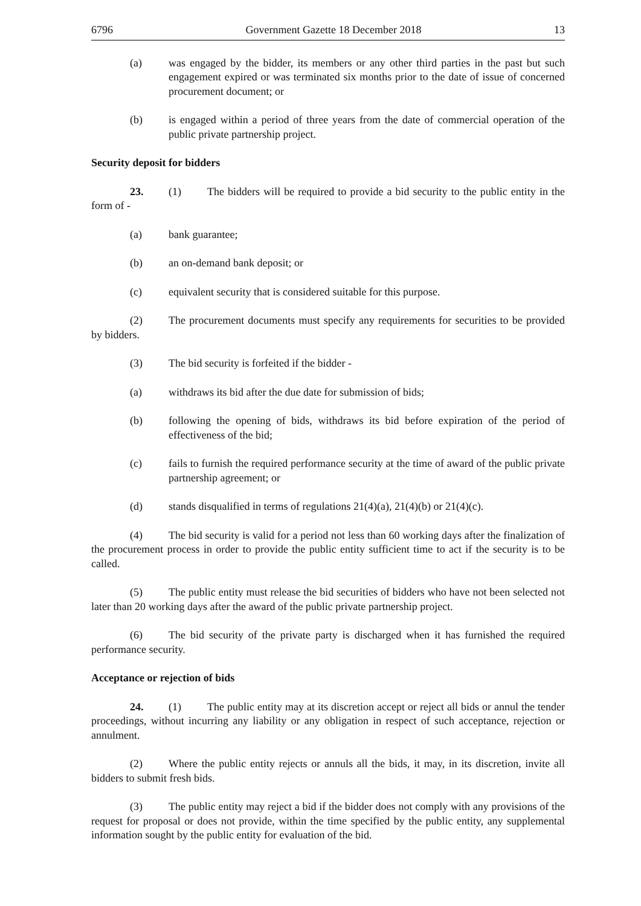6796 Government Gazette 18 December 2018 13
(a) was engaged by the bidder, its members or any other third parties in the past but such engagement expired or was terminated six months prior to the date of issue of concerned procurement document; or
(b) is engaged within a period of three years from the date of commercial operation of the public private partnership project.
Security deposit for bidders
23. (1) The bidders will be required to provide a bid security to the public entity in the form of -
(a) bank guarantee;
(b) an on-demand bank deposit; or
(c) equivalent security that is considered suitable for this purpose.
(2) The procurement documents must specify any requirements for securities to be provided by bidders.
(3) The bid security is forfeited if the bidder -
(a) withdraws its bid after the due date for submission of bids;
(b) following the opening of bids, withdraws its bid before expiration of the period of effectiveness of the bid;
(c) fails to furnish the required performance security at the time of award of the public private partnership agreement; or
(d) stands disqualified in terms of regulations 21(4)(a), 21(4)(b) or 21(4)(c).
(4) The bid security is valid for a period not less than 60 working days after the finalization of the procurement process in order to provide the public entity sufficient time to act if the security is to be called.
(5) The public entity must release the bid securities of bidders who have not been selected not later than 20 working days after the award of the public private partnership project.
(6) The bid security of the private party is discharged when it has furnished the required performance security.
Acceptance or rejection of bids
24. (1) The public entity may at its discretion accept or reject all bids or annul the tender proceedings, without incurring any liability or any obligation in respect of such acceptance, rejection or annulment.
(2) Where the public entity rejects or annuls all the bids, it may, in its discretion, invite all bidders to submit fresh bids.
(3) The public entity may reject a bid if the bidder does not comply with any provisions of the request for proposal or does not provide, within the time specified by the public entity, any supplemental information sought by the public entity for evaluation of the bid.